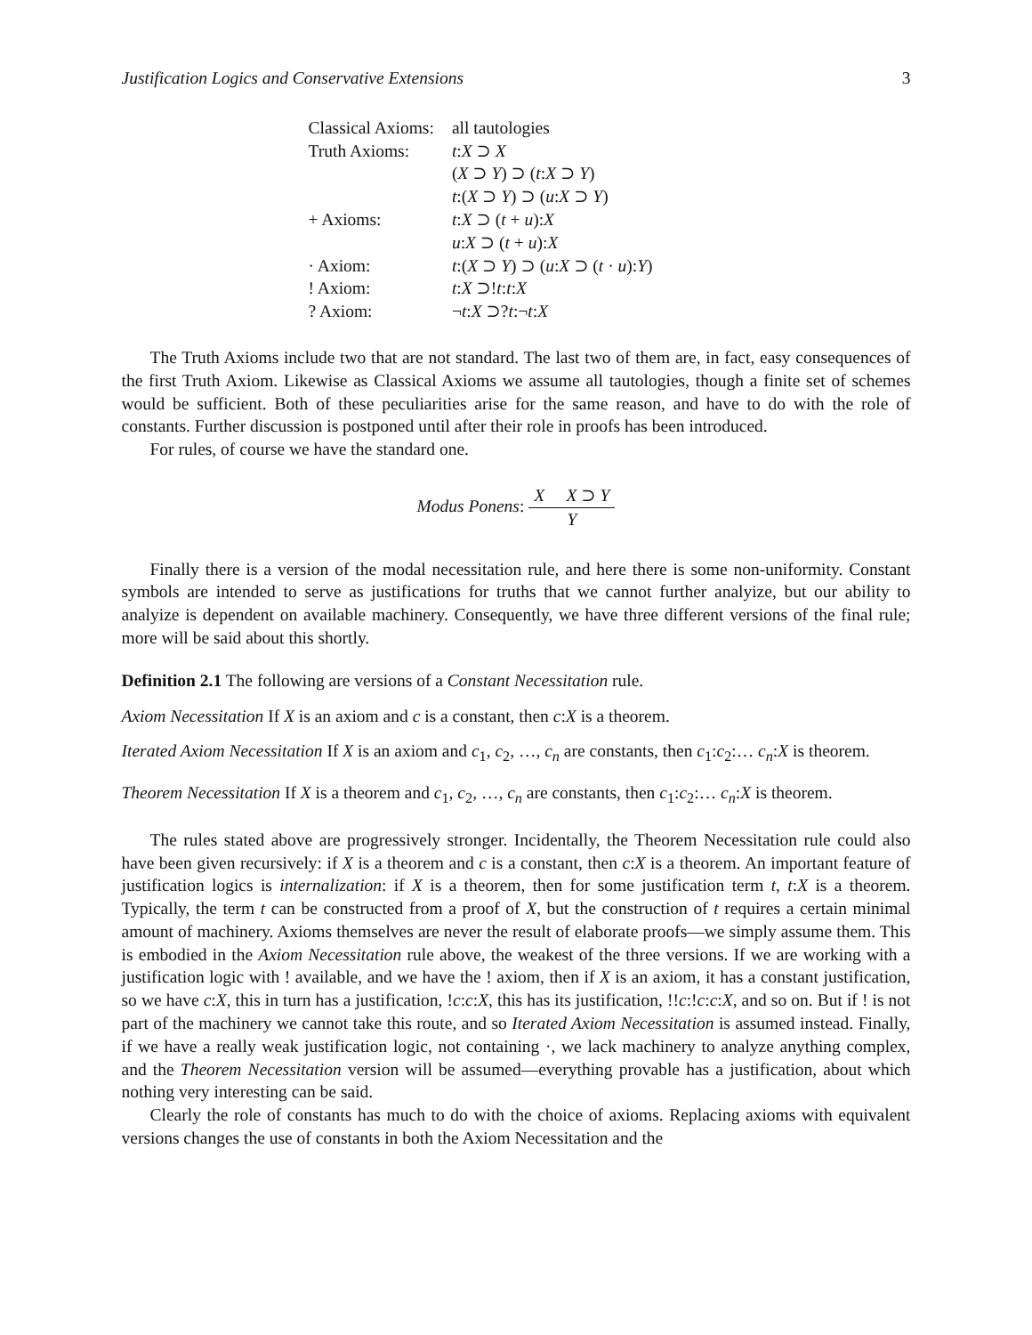Justification Logics and Conservative Extensions 3
| Classical Axioms: | all tautologies |
| Truth Axioms: | t : X ⊃ X |
| | ( X ⊃ Y ) ⊃ ( t : X ⊃ Y ) |
| | t :( X ⊃ Y ) ⊃ ( u : X ⊃ Y ) |
| + Axioms: | t : X ⊃ ( t + u ): X |
| | u : X ⊃ ( t + u ): X |
| · Axiom: | t :( X ⊃ Y ) ⊃ ( u : X ⊃ ( t · u ): Y ) |
| ! Axiom: | t : X ⊃! t : t : X |
| ? Axiom: | ¬ t : X ⊃? t :¬ t : X |
The Truth Axioms include two that are not standard. The last two of them are, in fact, easy consequences of the first Truth Axiom. Likewise as Classical Axioms we assume all tautologies, though a finite set of schemes would be sufficient. Both of these peculiarities arise for the same reason, and have to do with the role of constants. Further discussion is postponed until after their role in proofs has been introduced.
For rules, of course we have the standard one.
Modus Ponens: X X ⊃ Y Y
Finally there is a version of the modal necessitation rule, and here there is some non-uniformity. Constant symbols are intended to serve as justifications for truths that we cannot further analyize, but our ability to analyize is dependent on available machinery. Consequently, we have three different versions of the final rule; more will be said about this shortly.
Definition 2.1 The following are versions of a Constant Necessitation rule.
Axiom Necessitation If X is an axiom and c is a constant, then c:X is a theorem.
Iterated Axiom Necessitation If X is an axiom and c<sub>1</sub>, c<sub>2</sub>, …, c<sub>n</sub> are constants, then c<sub>1</sub>:c<sub>2</sub>:… c<sub>n</sub>:X is theorem.
Theorem Necessitation If X is a theorem and c<sub>1</sub>, c<sub>2</sub>, …, c<sub>n</sub> are constants, then c<sub>1</sub>:c<sub>2</sub>:… c<sub>n</sub>:X is theorem.
The rules stated above are progressively stronger. Incidentally, the Theorem Necessitation rule could also have been given recursively: if X is a theorem and c is a constant, then c:X is a theorem. An important feature of justification logics is internalization: if X is a theorem, then for some justification term t, t:X is a theorem. Typically, the term t can be constructed from a proof of X, but the construction of t requires a certain minimal amount of machinery. Axioms themselves are never the result of elaborate proofs—we simply assume them. This is embodied in the Axiom Necessitation rule above, the weakest of the three versions. If we are working with a justification logic with ! available, and we have the ! axiom, then if X is an axiom, it has a constant justification, so we have c:X, this in turn has a justification, !c:c:X, this has its justification, !!c:!c:c:X, and so on. But if ! is not part of the machinery we cannot take this route, and so Iterated Axiom Necessitation is assumed instead. Finally, if we have a really weak justification logic, not containing ·, we lack machinery to analyze anything complex, and the Theorem Necessitation version will be assumed—everything provable has a justification, about which nothing very interesting can be said.
Clearly the role of constants has much to do with the choice of axioms. Replacing axioms with equivalent versions changes the use of constants in both the Axiom Necessitation and the